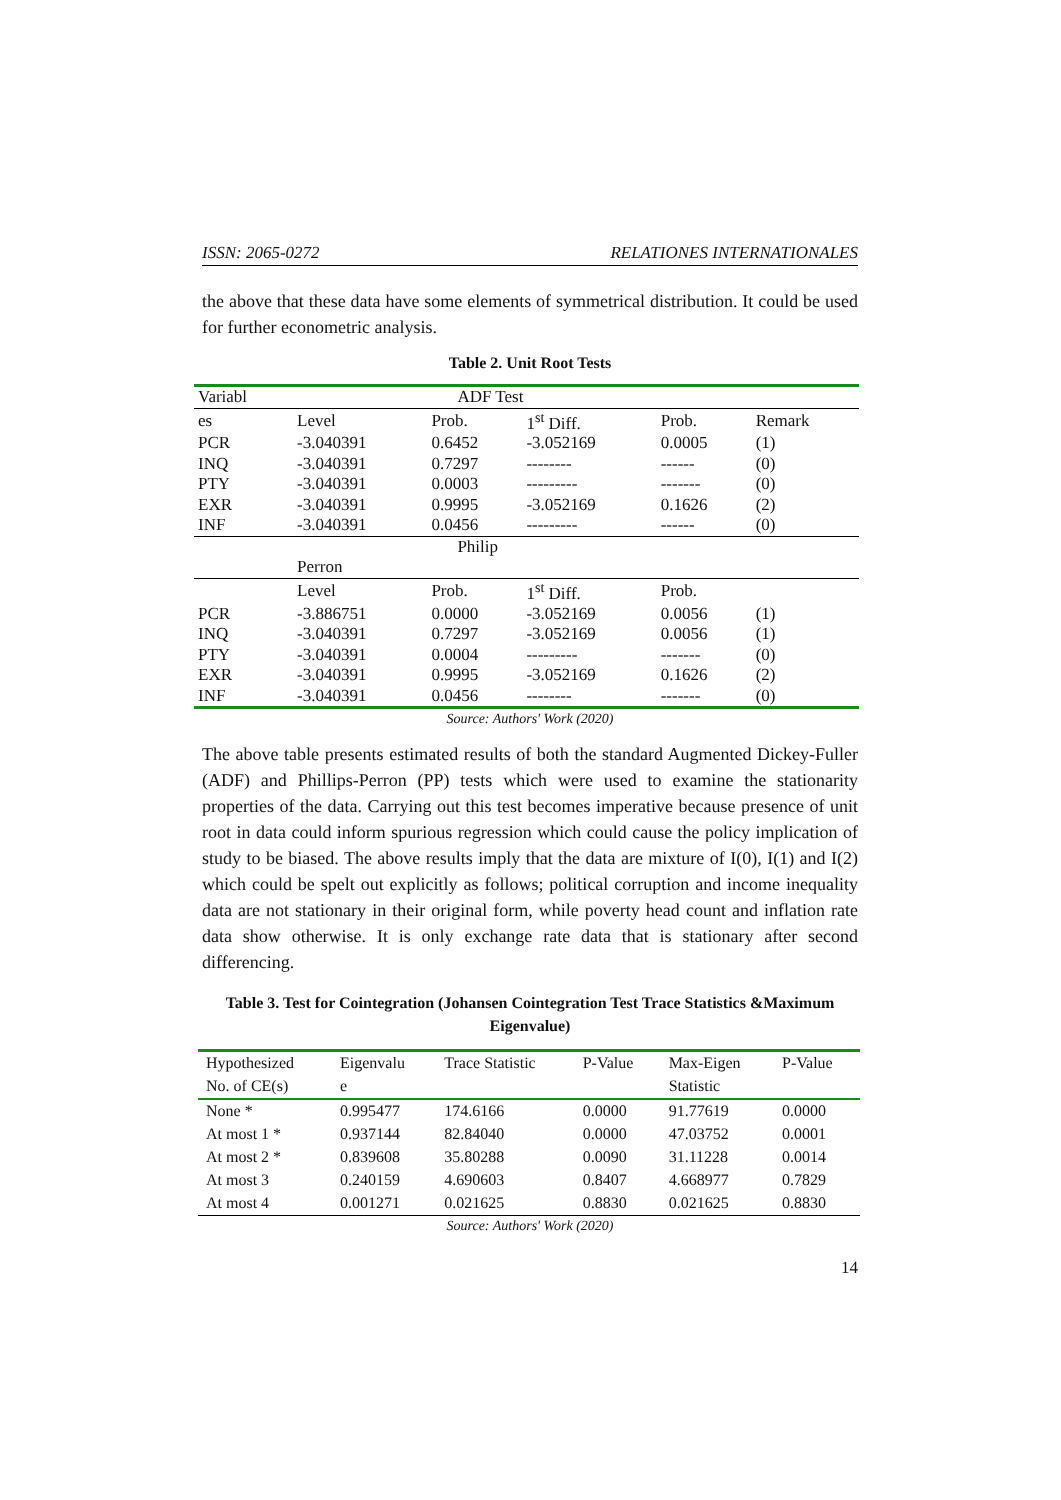ISSN: 2065-0272 RELATIONES INTERNATIONALES
the above that these data have some elements of symmetrical distribution. It could be used for further econometric analysis.
Table 2. Unit Root Tests
| Variabl | | ADF Test | | | |
| es | Level | Prob. | 1<sup>st</sup> Diff. | Prob. | Remark |
| PCR | -3.040391 | 0.6452 | -3.052169 | 0.0005 | (1) |
| INQ | -3.040391 | 0.7297 | -------- | ------ | (0) |
| PTY | -3.040391 | 0.0003 | --------- | ------- | (0) |
| EXR | -3.040391 | 0.9995 | -3.052169 | 0.1626 | (2) |
| INF | -3.040391 | 0.0456 | --------- | ------ | (0) |
| | | Philip | | | |
| | Perron | | | | |
| | Level | Prob. | 1<sup>st</sup> Diff. | Prob. | |
| PCR | -3.886751 | 0.0000 | -3.052169 | 0.0056 | (1) |
| INQ | -3.040391 | 0.7297 | -3.052169 | 0.0056 | (1) |
| PTY | -3.040391 | 0.0004 | --------- | ------- | (0) |
| EXR | -3.040391 | 0.9995 | -3.052169 | 0.1626 | (2) |
| INF | -3.040391 | 0.0456 | -------- | ------- | (0) |
Source: Authors' Work (2020)
The above table presents estimated results of both the standard Augmented Dickey-Fuller (ADF) and Phillips-Perron (PP) tests which were used to examine the stationarity properties of the data. Carrying out this test becomes imperative because presence of unit root in data could inform spurious regression which could cause the policy implication of study to be biased. The above results imply that the data are mixture of I(0), I(1) and I(2) which could be spelt out explicitly as follows; political corruption and income inequality data are not stationary in their original form, while poverty head count and inflation rate data show otherwise. It is only exchange rate data that is stationary after second differencing.
Table 3. Test for Cointegration (Johansen Cointegration Test Trace Statistics &Maximum Eigenvalue)
| Hypothesized | Eigenvalu | Trace Statistic | P-Value | Max-Eigen | P-Value |
| No. of CE(s) | e | | | Statistic | |
| None * | 0.995477 | 174.6166 | 0.0000 | 91.77619 | 0.0000 |
| At most 1 * | 0.937144 | 82.84040 | 0.0000 | 47.03752 | 0.0001 |
| At most 2 * | 0.839608 | 35.80288 | 0.0090 | 31.11228 | 0.0014 |
| At most 3 | 0.240159 | 4.690603 | 0.8407 | 4.668977 | 0.7829 |
| At most 4 | 0.001271 | 0.021625 | 0.8830 | 0.021625 | 0.8830 |
Source: Authors' Work (2020)
14